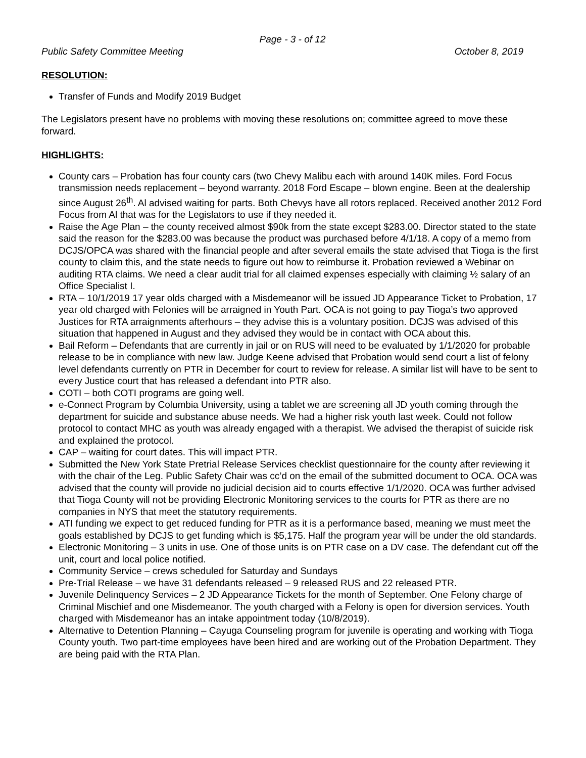Page - 3 - of 12
Public Safety Committee Meeting October 8, 2019
RESOLUTION:
Transfer of Funds and Modify 2019 Budget
The Legislators present have no problems with moving these resolutions on; committee agreed to move these forward.
HIGHLIGHTS:
County cars – Probation has four county cars (two Chevy Malibu each with around 140K miles. Ford Focus transmission needs replacement – beyond warranty. 2018 Ford Escape – blown engine. Been at the dealership since August 26<sup>th</sup>. Al advised waiting for parts. Both Chevys have all rotors replaced. Received another 2012 Ford Focus from Al that was for the Legislators to use if they needed it.
Raise the Age Plan – the county received almost $90k from the state except $283.00. Director stated to the state said the reason for the $283.00 was because the product was purchased before 4/1/18. A copy of a memo from DCJS/OPCA was shared with the financial people and after several emails the state advised that Tioga is the first county to claim this, and the state needs to figure out how to reimburse it. Probation reviewed a Webinar on auditing RTA claims. We need a clear audit trial for all claimed expenses especially with claiming ½ salary of an Office Specialist I.
RTA – 10/1/2019 17 year olds charged with a Misdemeanor will be issued JD Appearance Ticket to Probation, 17 year old charged with Felonies will be arraigned in Youth Part. OCA is not going to pay Tioga’s two approved Justices for RTA arraignments afterhours – they advise this is a voluntary position. DCJS was advised of this situation that happened in August and they advised they would be in contact with OCA about this.
Bail Reform – Defendants that are currently in jail or on RUS will need to be evaluated by 1/1/2020 for probable release to be in compliance with new law. Judge Keene advised that Probation would send court a list of felony level defendants currently on PTR in December for court to review for release. A similar list will have to be sent to every Justice court that has released a defendant into PTR also.
COTI – both COTI programs are going well.
e-Connect Program by Columbia University, using a tablet we are screening all JD youth coming through the department for suicide and substance abuse needs. We had a higher risk youth last week. Could not follow protocol to contact MHC as youth was already engaged with a therapist. We advised the therapist of suicide risk and explained the protocol.
CAP – waiting for court dates. This will impact PTR.
Submitted the New York State Pretrial Release Services checklist questionnaire for the county after reviewing it with the chair of the Leg. Public Safety Chair was cc’d on the email of the submitted document to OCA. OCA was advised that the county will provide no judicial decision aid to courts effective 1/1/2020. OCA was further advised that Tioga County will not be providing Electronic Monitoring services to the courts for PTR as there are no companies in NYS that meet the statutory requirements.
ATI funding we expect to get reduced funding for PTR as it is a performance based, meaning we must meet the goals established by DCJS to get funding which is $5,175. Half the program year will be under the old standards.
Electronic Monitoring – 3 units in use. One of those units is on PTR case on a DV case. The defendant cut off the unit, court and local police notified.
Community Service – crews scheduled for Saturday and Sundays
Pre-Trial Release – we have 31 defendants released – 9 released RUS and 22 released PTR.
Juvenile Delinquency Services – 2 JD Appearance Tickets for the month of September. One Felony charge of Criminal Mischief and one Misdemeanor. The youth charged with a Felony is open for diversion services. Youth charged with Misdemeanor has an intake appointment today (10/8/2019).
Alternative to Detention Planning – Cayuga Counseling program for juvenile is operating and working with Tioga County youth. Two part-time employees have been hired and are working out of the Probation Department. They are being paid with the RTA Plan.